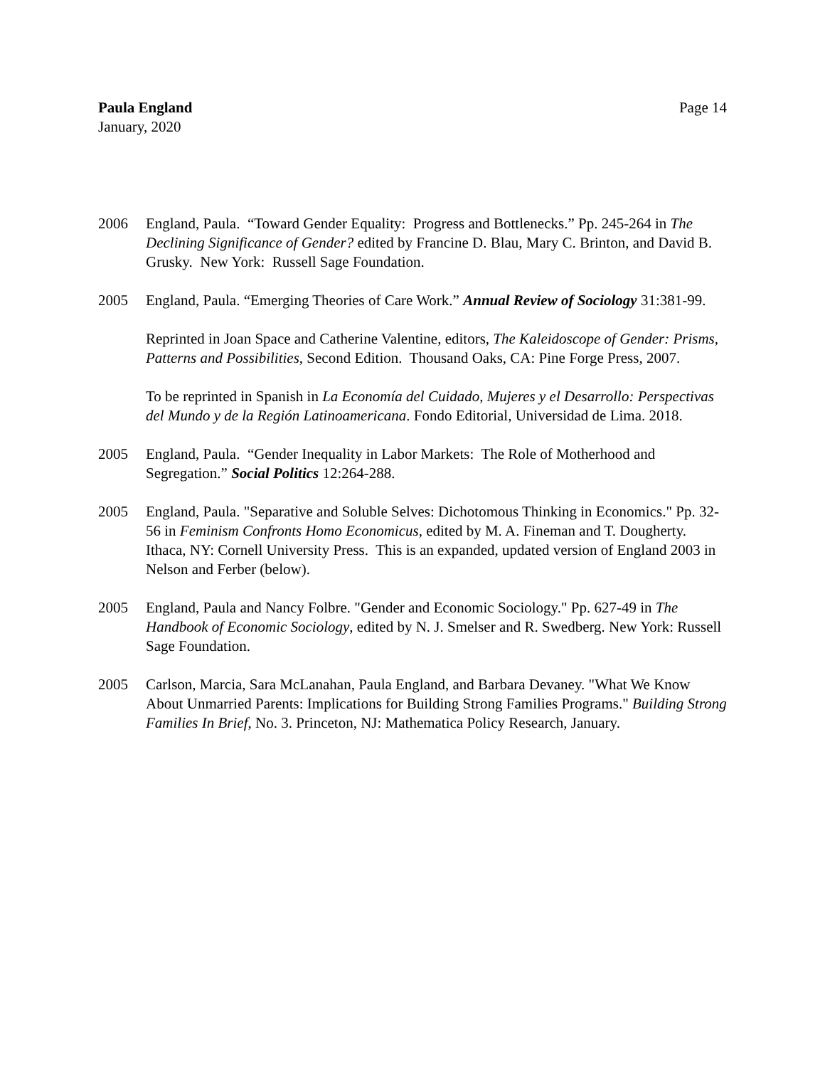Paula England
January, 2020
Page 14
2006 England, Paula. “Toward Gender Equality: Progress and Bottlenecks.” Pp. 245-264 in The Declining Significance of Gender? edited by Francine D. Blau, Mary C. Brinton, and David B. Grusky. New York: Russell Sage Foundation.
2005 England, Paula. “Emerging Theories of Care Work.” Annual Review of Sociology 31:381-99.
Reprinted in Joan Space and Catherine Valentine, editors, The Kaleidoscope of Gender: Prisms, Patterns and Possibilities, Second Edition. Thousand Oaks, CA: Pine Forge Press, 2007.
To be reprinted in Spanish in La Economía del Cuidado, Mujeres y el Desarrollo: Perspectivas del Mundo y de la Región Latinoamericana. Fondo Editorial, Universidad de Lima. 2018.
2005 England, Paula. “Gender Inequality in Labor Markets: The Role of Motherhood and Segregation.” Social Politics 12:264-288.
2005 England, Paula. "Separative and Soluble Selves: Dichotomous Thinking in Economics." Pp. 32-56 in Feminism Confronts Homo Economicus, edited by M. A. Fineman and T. Dougherty. Ithaca, NY: Cornell University Press. This is an expanded, updated version of England 2003 in Nelson and Ferber (below).
2005 England, Paula and Nancy Folbre. "Gender and Economic Sociology." Pp. 627-49 in The Handbook of Economic Sociology, edited by N. J. Smelser and R. Swedberg. New York: Russell Sage Foundation.
2005 Carlson, Marcia, Sara McLanahan, Paula England, and Barbara Devaney. "What We Know About Unmarried Parents: Implications for Building Strong Families Programs." Building Strong Families In Brief, No. 3. Princeton, NJ: Mathematica Policy Research, January.